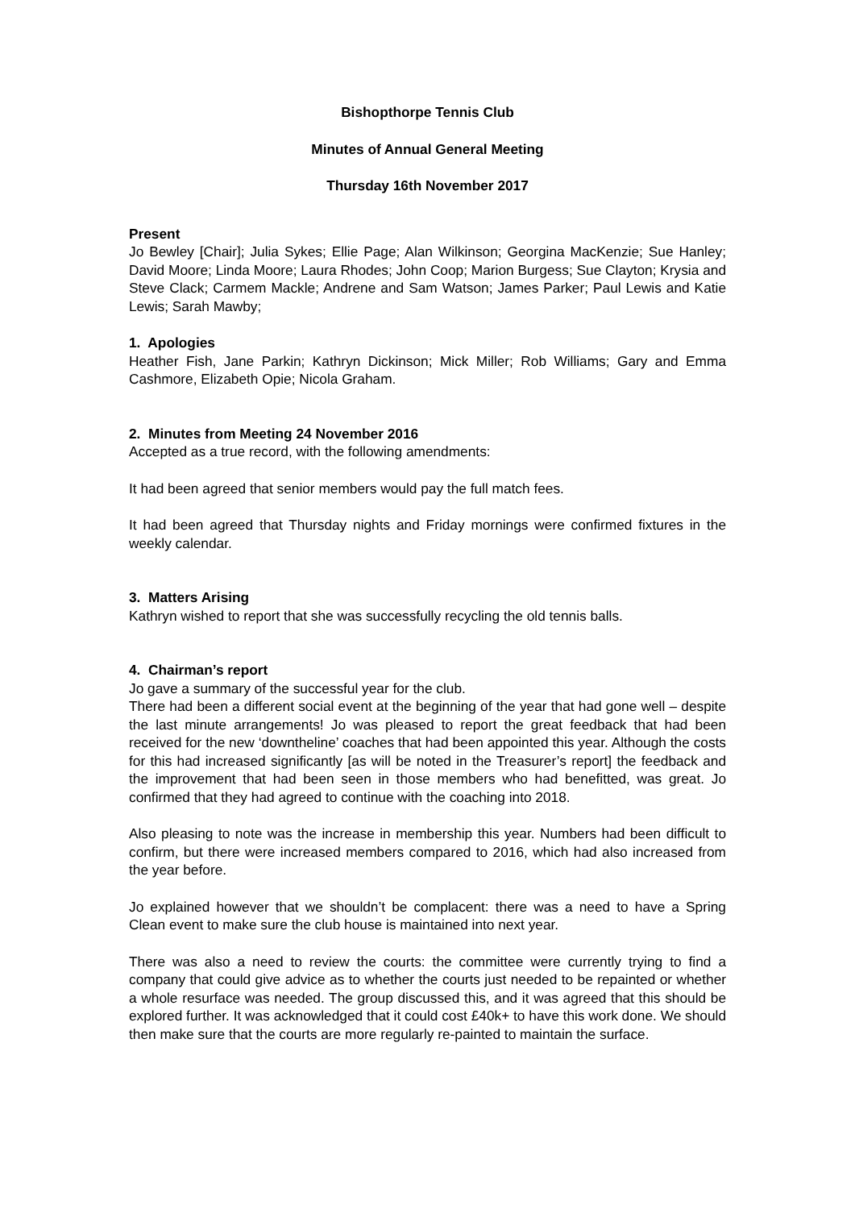Bishopthorpe Tennis Club
Minutes of Annual General Meeting
Thursday 16th November 2017
Present
Jo Bewley [Chair]; Julia Sykes; Ellie Page; Alan Wilkinson; Georgina MacKenzie; Sue Hanley; David Moore; Linda Moore; Laura Rhodes; John Coop; Marion Burgess; Sue Clayton; Krysia and Steve Clack; Carmem Mackle; Andrene and Sam Watson; James Parker; Paul Lewis and Katie Lewis; Sarah Mawby;
1. Apologies
Heather Fish, Jane Parkin; Kathryn Dickinson; Mick Miller; Rob Williams; Gary and Emma Cashmore, Elizabeth Opie; Nicola Graham.
2. Minutes from Meeting 24 November 2016
Accepted as a true record, with the following amendments:
It had been agreed that senior members would pay the full match fees.
It had been agreed that Thursday nights and Friday mornings were confirmed fixtures in the weekly calendar.
3. Matters Arising
Kathryn wished to report that she was successfully recycling the old tennis balls.
4. Chairman’s report
Jo gave a summary of the successful year for the club.
There had been a different social event at the beginning of the year that had gone well – despite the last minute arrangements! Jo was pleased to report the great feedback that had been received for the new ‘downtheline’ coaches that had been appointed this year. Although the costs for this had increased significantly [as will be noted in the Treasurer’s report] the feedback and the improvement that had been seen in those members who had benefitted, was great. Jo confirmed that they had agreed to continue with the coaching into 2018.
Also pleasing to note was the increase in membership this year. Numbers had been difficult to confirm, but there were increased members compared to 2016, which had also increased from the year before.
Jo explained however that we shouldn’t be complacent: there was a need to have a Spring Clean event to make sure the club house is maintained into next year.
There was also a need to review the courts: the committee were currently trying to find a company that could give advice as to whether the courts just needed to be repainted or whether a whole resurface was needed. The group discussed this, and it was agreed that this should be explored further. It was acknowledged that it could cost £40k+ to have this work done. We should then make sure that the courts are more regularly re-painted to maintain the surface.